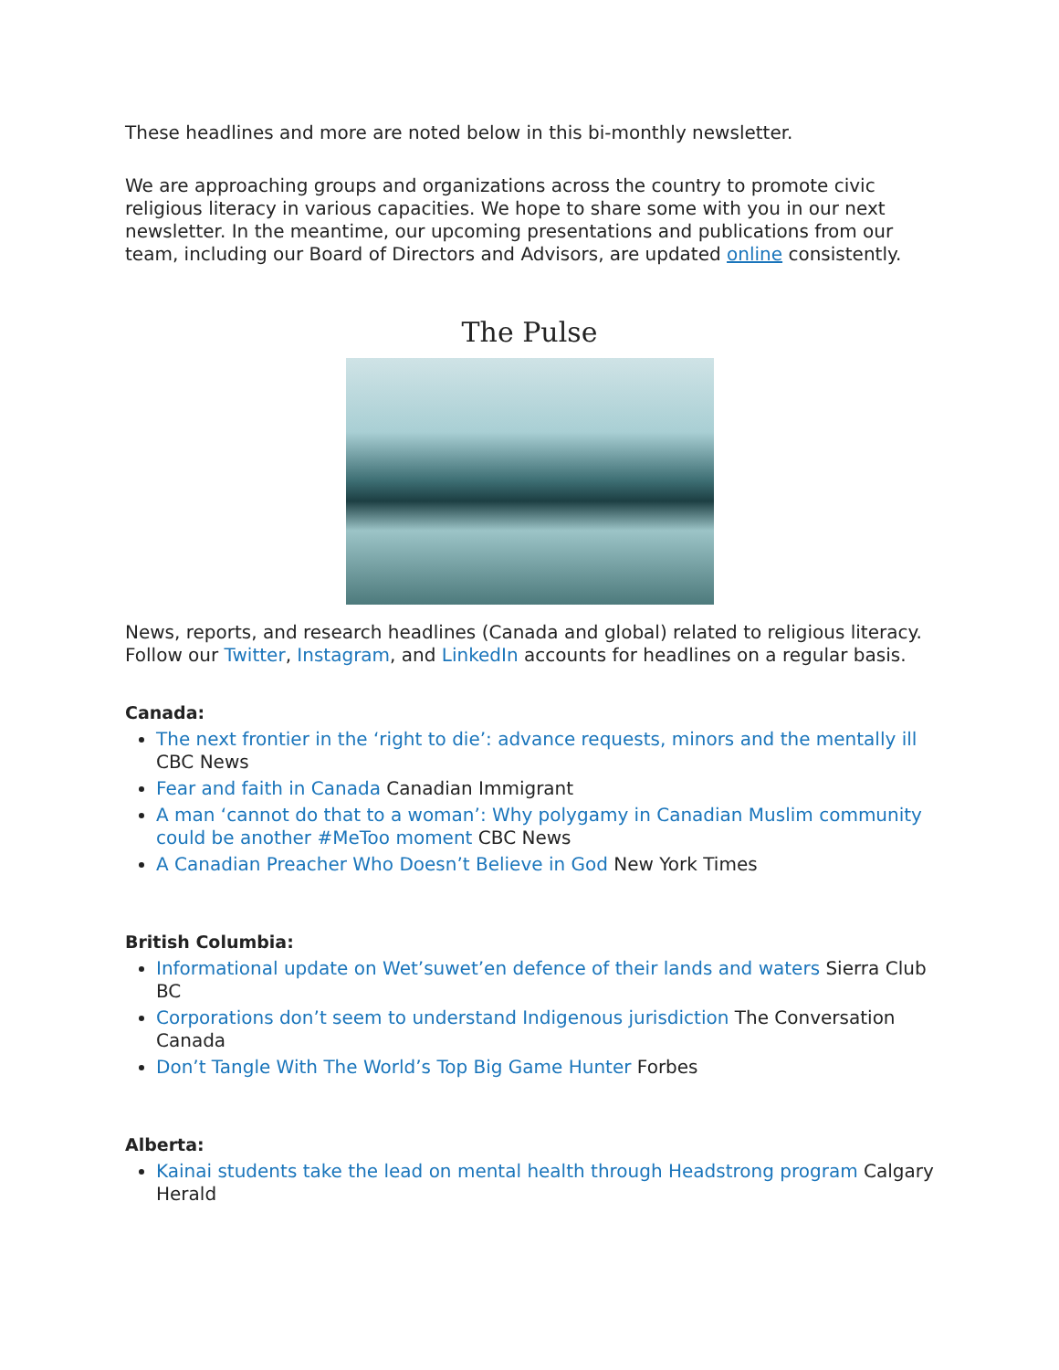These headlines and more are noted below in this bi-monthly newsletter.
We are approaching groups and organizations across the country to promote civic religious literacy in various capacities. We hope to share some with you in our next newsletter. In the meantime, our upcoming presentations and publications from our team, including our Board of Directors and Advisors, are updated online consistently.
The Pulse
News, reports, and research headlines (Canada and global) related to religious literacy. Follow our Twitter, Instagram, and LinkedIn accounts for headlines on a regular basis.
Canada:
The next frontier in the ‘right to die’: advance requests, minors and the mentally ill CBC News
Fear and faith in Canada Canadian Immigrant
A man ‘cannot do that to a woman’: Why polygamy in Canadian Muslim community could be another #MeToo moment CBC News
A Canadian Preacher Who Doesn’t Believe in God New York Times
British Columbia:
Informational update on Wet’suwet’en defence of their lands and waters Sierra Club BC
Corporations don’t seem to understand Indigenous jurisdiction The Conversation Canada
Don’t Tangle With The World’s Top Big Game Hunter Forbes
Alberta:
Kainai students take the lead on mental health through Headstrong program Calgary Herald